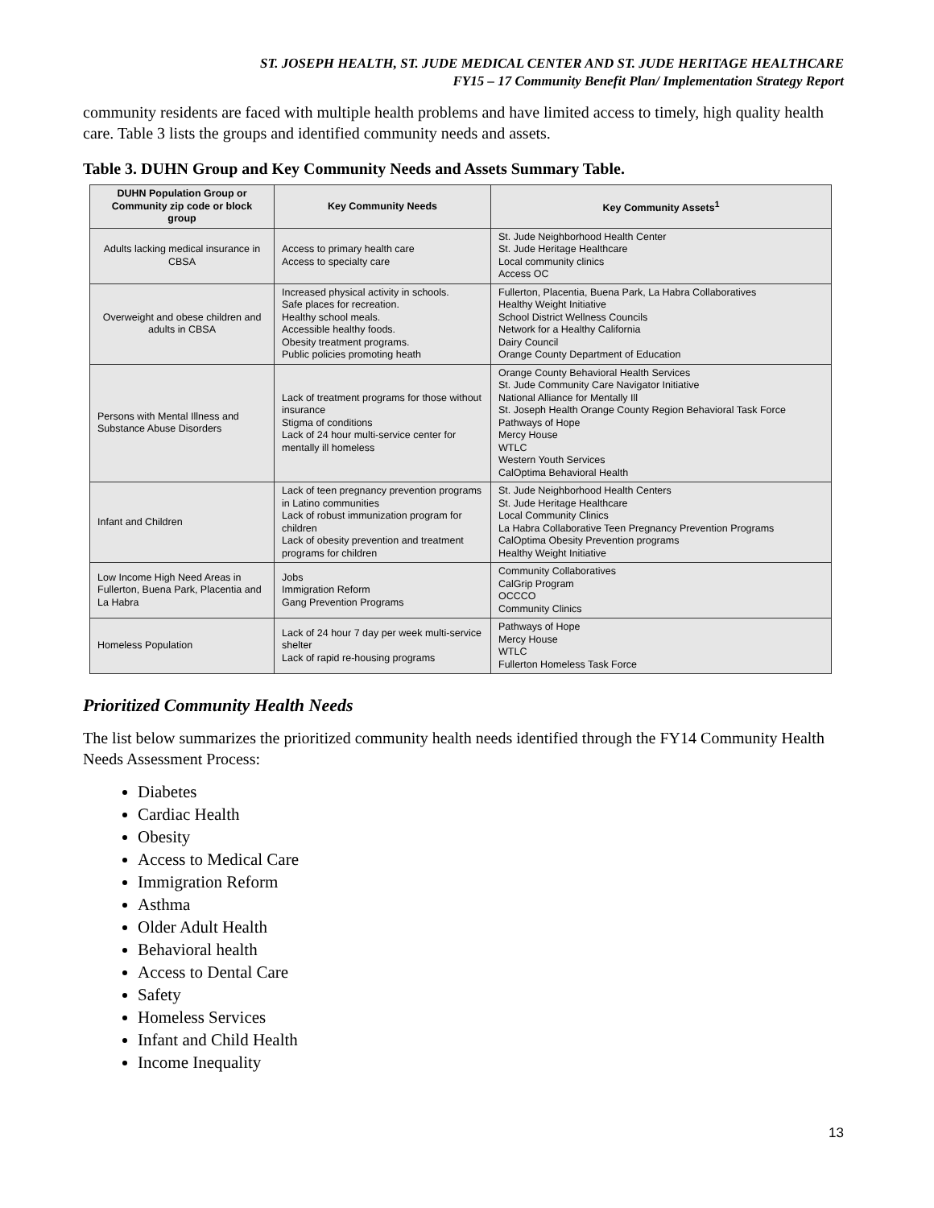ST. JOSEPH HEALTH, ST. JUDE MEDICAL CENTER AND ST. JUDE HERITAGE HEALTHCARE
FY15 – 17 Community Benefit Plan/ Implementation Strategy Report
community residents are faced with multiple health problems and have limited access to timely, high quality health care. Table 3 lists the groups and identified community needs and assets.
Table 3. DUHN Group and Key Community Needs and Assets Summary Table.
| DUHN Population Group or Community zip code or block group | Key Community Needs | Key Community Assets<sup>1</sup> |
| --- | --- | --- |
| Adults lacking medical insurance in CBSA | Access to primary health care Access to specialty care | St. Jude Neighborhood Health Center St. Jude Heritage Healthcare Local community clinics Access OC |
| Overweight and obese children and adults in CBSA | Increased physical activity in schools. Safe places for recreation. Healthy school meals. Accessible healthy foods. Obesity treatment programs. Public policies promoting heath | Fullerton, Placentia, Buena Park, La Habra Collaboratives Healthy Weight Initiative School District Wellness Councils Network for a Healthy California Dairy Council Orange County Department of Education |
| Persons with Mental Illness and Substance Abuse Disorders | Lack of treatment programs for those without insurance Stigma of conditions Lack of 24 hour multi-service center for mentally ill homeless | Orange County Behavioral Health Services St. Jude Community Care Navigator Initiative National Alliance for Mentally Ill St. Joseph Health Orange County Region Behavioral Task Force Pathways of Hope Mercy House WTLC Western Youth Services CalOptima Behavioral Health |
| Infant and Children | Lack of teen pregnancy prevention programs in Latino communities Lack of robust immunization program for children Lack of obesity prevention and treatment programs for children | St. Jude Neighborhood Health Centers St. Jude Heritage Healthcare Local Community Clinics La Habra Collaborative Teen Pregnancy Prevention Programs CalOptima Obesity Prevention programs Healthy Weight Initiative |
| Low Income High Need Areas in Fullerton, Buena Park, Placentia and La Habra | Jobs Immigration Reform Gang Prevention Programs | Community Collaboratives CalGrip Program OCCCO Community Clinics |
| Homeless Population | Lack of 24 hour 7 day per week multi-service shelter Lack of rapid re-housing programs | Pathways of Hope Mercy House WTLC Fullerton Homeless Task Force |
Prioritized Community Health Needs
The list below summarizes the prioritized community health needs identified through the FY14 Community Health Needs Assessment Process:
Diabetes
Cardiac Health
Obesity
Access to Medical Care
Immigration Reform
Asthma
Older Adult Health
Behavioral health
Access to Dental Care
Safety
Homeless Services
Infant and Child Health
Income Inequality
13